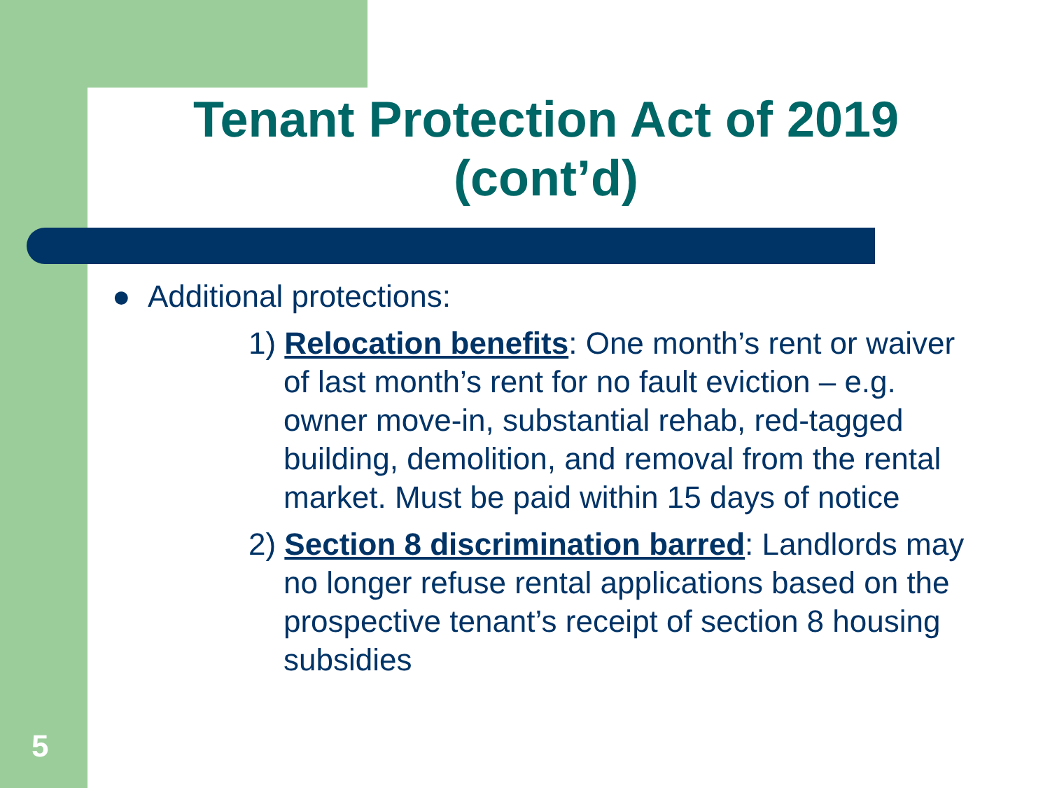Tenant Protection Act of 2019 (cont’d)
● Additional protections:
1) Relocation benefits: One month’s rent or waiver of last month’s rent for no fault eviction – e.g. owner move-in, substantial rehab, red-tagged building, demolition, and removal from the rental market. Must be paid within 15 days of notice
2) Section 8 discrimination barred: Landlords may no longer refuse rental applications based on the prospective tenant’s receipt of section 8 housing subsidies
5